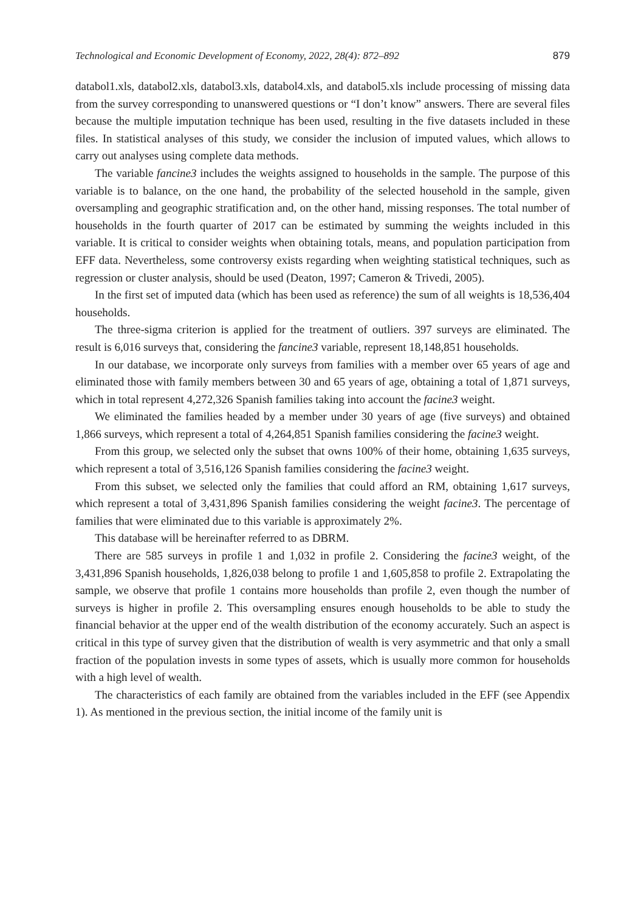Technological and Economic Development of Economy, 2022, 28(4): 872–892 879
databol1.xls, databol2.xls, databol3.xls, databol4.xls, and databol5.xls include processing of missing data from the survey corresponding to unanswered questions or “I don’t know” answers. There are several files because the multiple imputation technique has been used, resulting in the five datasets included in these files. In statistical analyses of this study, we consider the inclusion of imputed values, which allows to carry out analyses using complete data methods.
The variable fancine3 includes the weights assigned to households in the sample. The purpose of this variable is to balance, on the one hand, the probability of the selected household in the sample, given oversampling and geographic stratification and, on the other hand, missing responses. The total number of households in the fourth quarter of 2017 can be estimated by summing the weights included in this variable. It is critical to consider weights when obtaining totals, means, and population participation from EFF data. Nevertheless, some controversy exists regarding when weighting statistical techniques, such as regression or cluster analysis, should be used (Deaton, 1997; Cameron & Trivedi, 2005).
In the first set of imputed data (which has been used as reference) the sum of all weights is 18,536,404 households.
The three-sigma criterion is applied for the treatment of outliers. 397 surveys are eliminated. The result is 6,016 surveys that, considering the fancine3 variable, represent 18,148,851 households.
In our database, we incorporate only surveys from families with a member over 65 years of age and eliminated those with family members between 30 and 65 years of age, obtaining a total of 1,871 surveys, which in total represent 4,272,326 Spanish families taking into account the facine3 weight.
We eliminated the families headed by a member under 30 years of age (five surveys) and obtained 1,866 surveys, which represent a total of 4,264,851 Spanish families considering the facine3 weight.
From this group, we selected only the subset that owns 100% of their home, obtaining 1,635 surveys, which represent a total of 3,516,126 Spanish families considering the facine3 weight.
From this subset, we selected only the families that could afford an RM, obtaining 1,617 surveys, which represent a total of 3,431,896 Spanish families considering the weight facine3. The percentage of families that were eliminated due to this variable is approximately 2%.
This database will be hereinafter referred to as DBRM.
There are 585 surveys in profile 1 and 1,032 in profile 2. Considering the facine3 weight, of the 3,431,896 Spanish households, 1,826,038 belong to profile 1 and 1,605,858 to profile 2. Extrapolating the sample, we observe that profile 1 contains more households than profile 2, even though the number of surveys is higher in profile 2. This oversampling ensures enough households to be able to study the financial behavior at the upper end of the wealth distribution of the economy accurately. Such an aspect is critical in this type of survey given that the distribution of wealth is very asymmetric and that only a small fraction of the population invests in some types of assets, which is usually more common for households with a high level of wealth.
The characteristics of each family are obtained from the variables included in the EFF (see Appendix 1). As mentioned in the previous section, the initial income of the family unit is